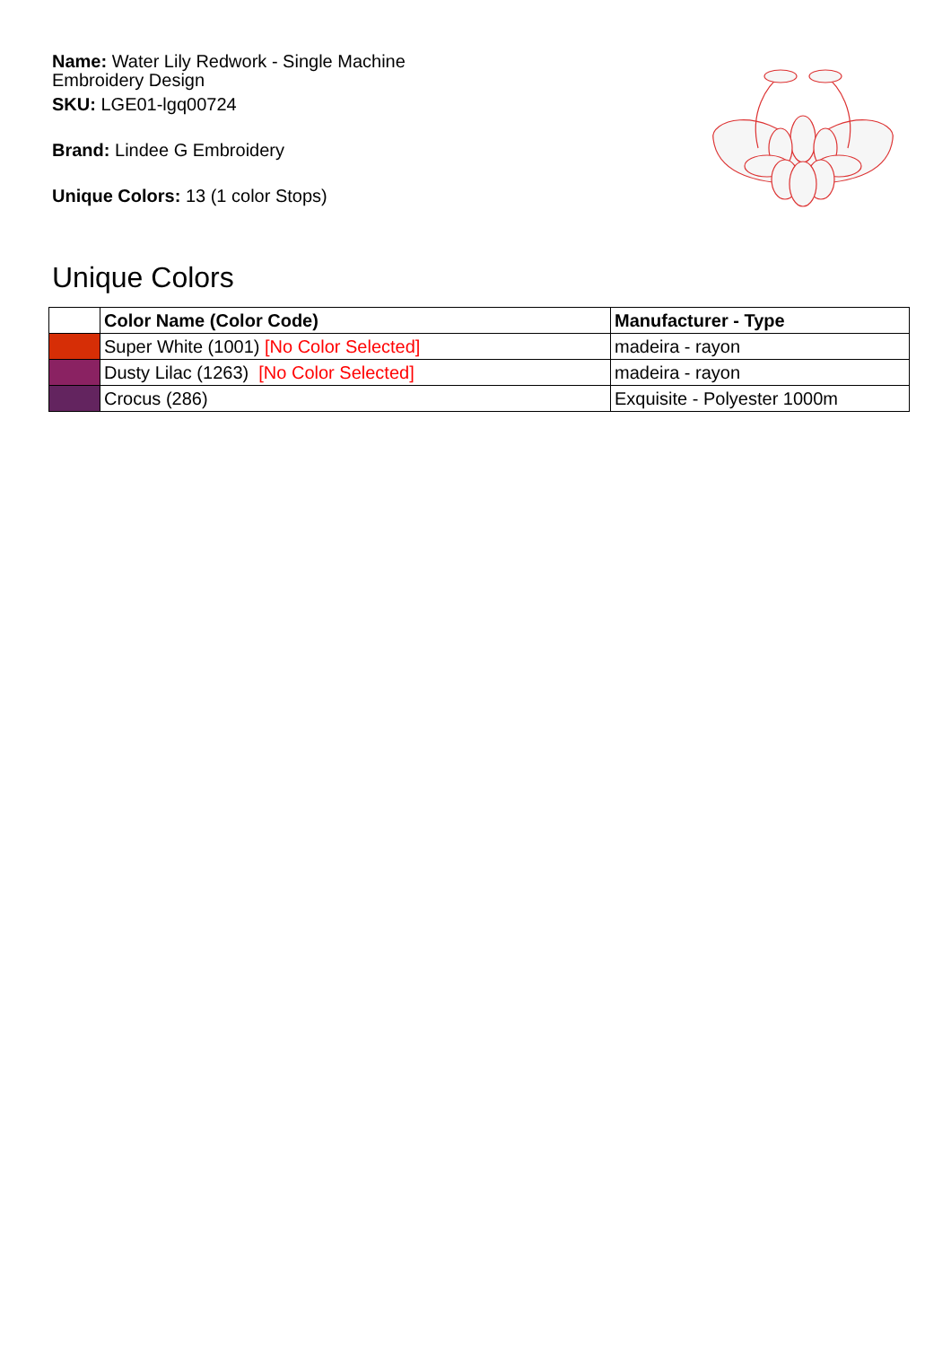Name: Water Lily Redwork - Single Machine Embroidery Design
SKU: LGE01-lgq00724
Brand: Lindee G Embroidery
Unique Colors: 13 (1 color Stops)
Unique Colors
| | Color Name (Color Code) | Manufacturer - Type |
| --- | --- | --- |
| | Super White (1001) [No Color Selected] | madeira - rayon |
| | Dusty Lilac (1263) [No Color Selected] | madeira - rayon |
| | Crocus (286) | Exquisite - Polyester 1000m |